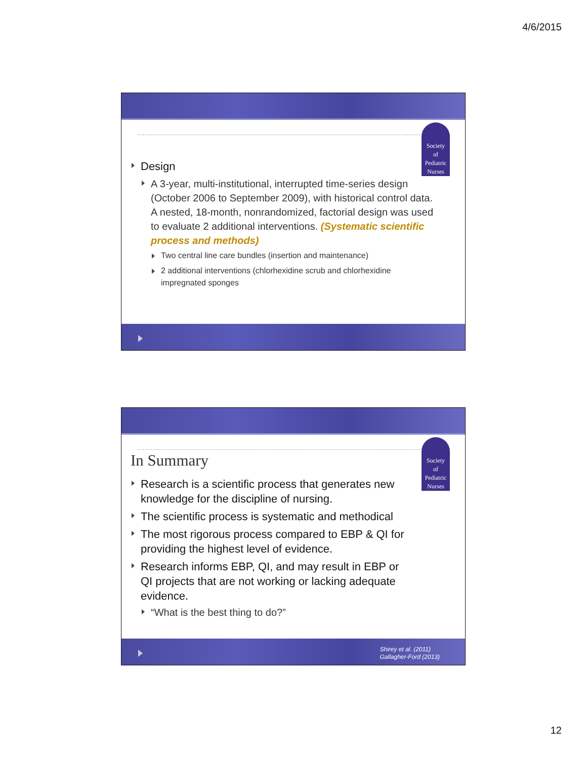4/6/2015
Society
of
Pediatric
Nurses
Design
A 3-year, multi-institutional, interrupted time-series design (October 2006 to September 2009), with historical control data. A nested, 18-month, nonrandomized, factorial design was used to evaluate 2 additional interventions. (Systematic scientific process and methods)
Two central line care bundles (insertion and maintenance)
2 additional interventions (chlorhexidine scrub and chlorhexidine impregnated sponges
Society
of
Pediatric
Nurses
In Summary
Research is a scientific process that generates new knowledge for the discipline of nursing.
The scientific process is systematic and methodical
The most rigorous process compared to EBP & QI for providing the highest level of evidence.
Research informs EBP, QI, and may result in EBP or QI projects that are not working or lacking adequate evidence.
“What is the best thing to do?”
Shirey et al. (2011)
Gallagher-Ford (2013)
12